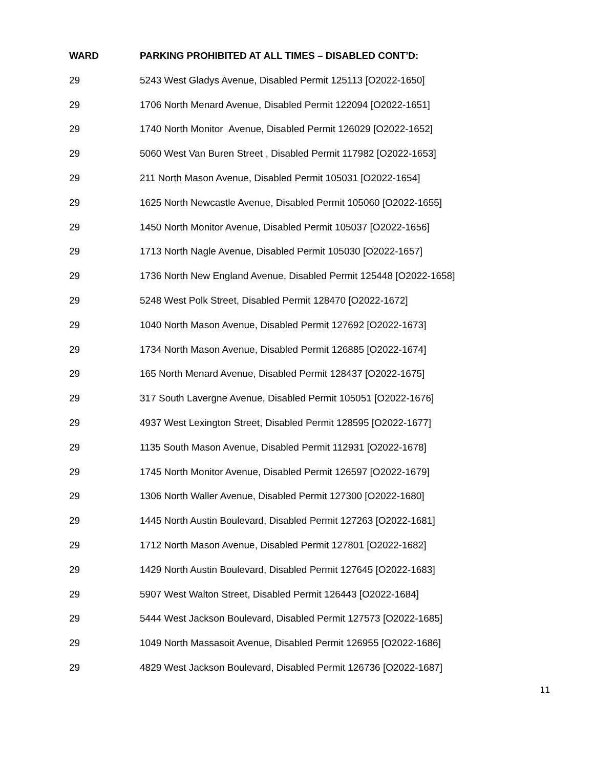| WARD | PARKING PROHIBITED AT ALL TIMES – DISABLED CONT’D: |
| --- | --- |
| 29 | 5243 West Gladys Avenue, Disabled Permit 125113 [O2022-1650] |
| 29 | 1706 North Menard Avenue, Disabled Permit 122094 [O2022-1651] |
| 29 | 1740 North Monitor Avenue, Disabled Permit 126029 [O2022-1652] |
| 29 | 5060 West Van Buren Street , Disabled Permit 117982 [O2022-1653] |
| 29 | 211 North Mason Avenue, Disabled Permit 105031 [O2022-1654] |
| 29 | 1625 North Newcastle Avenue, Disabled Permit 105060 [O2022-1655] |
| 29 | 1450 North Monitor Avenue, Disabled Permit 105037 [O2022-1656] |
| 29 | 1713 North Nagle Avenue, Disabled Permit 105030 [O2022-1657] |
| 29 | 1736 North New England Avenue, Disabled Permit 125448 [O2022-1658] |
| 29 | 5248 West Polk Street, Disabled Permit 128470 [O2022-1672] |
| 29 | 1040 North Mason Avenue, Disabled Permit 127692 [O2022-1673] |
| 29 | 1734 North Mason Avenue, Disabled Permit 126885 [O2022-1674] |
| 29 | 165 North Menard Avenue, Disabled Permit 128437 [O2022-1675] |
| 29 | 317 South Lavergne Avenue, Disabled Permit 105051 [O2022-1676] |
| 29 | 4937 West Lexington Street, Disabled Permit 128595 [O2022-1677] |
| 29 | 1135 South Mason Avenue, Disabled Permit 112931 [O2022-1678] |
| 29 | 1745 North Monitor Avenue, Disabled Permit 126597 [O2022-1679] |
| 29 | 1306 North Waller Avenue, Disabled Permit 127300 [O2022-1680] |
| 29 | 1445 North Austin Boulevard, Disabled Permit 127263 [O2022-1681] |
| 29 | 1712 North Mason Avenue, Disabled Permit 127801 [O2022-1682] |
| 29 | 1429 North Austin Boulevard, Disabled Permit 127645 [O2022-1683] |
| 29 | 5907 West Walton Street, Disabled Permit 126443 [O2022-1684] |
| 29 | 5444 West Jackson Boulevard, Disabled Permit 127573 [O2022-1685] |
| 29 | 1049 North Massasoit Avenue, Disabled Permit 126955 [O2022-1686] |
| 29 | 4829 West Jackson Boulevard, Disabled Permit 126736 [O2022-1687] |
11